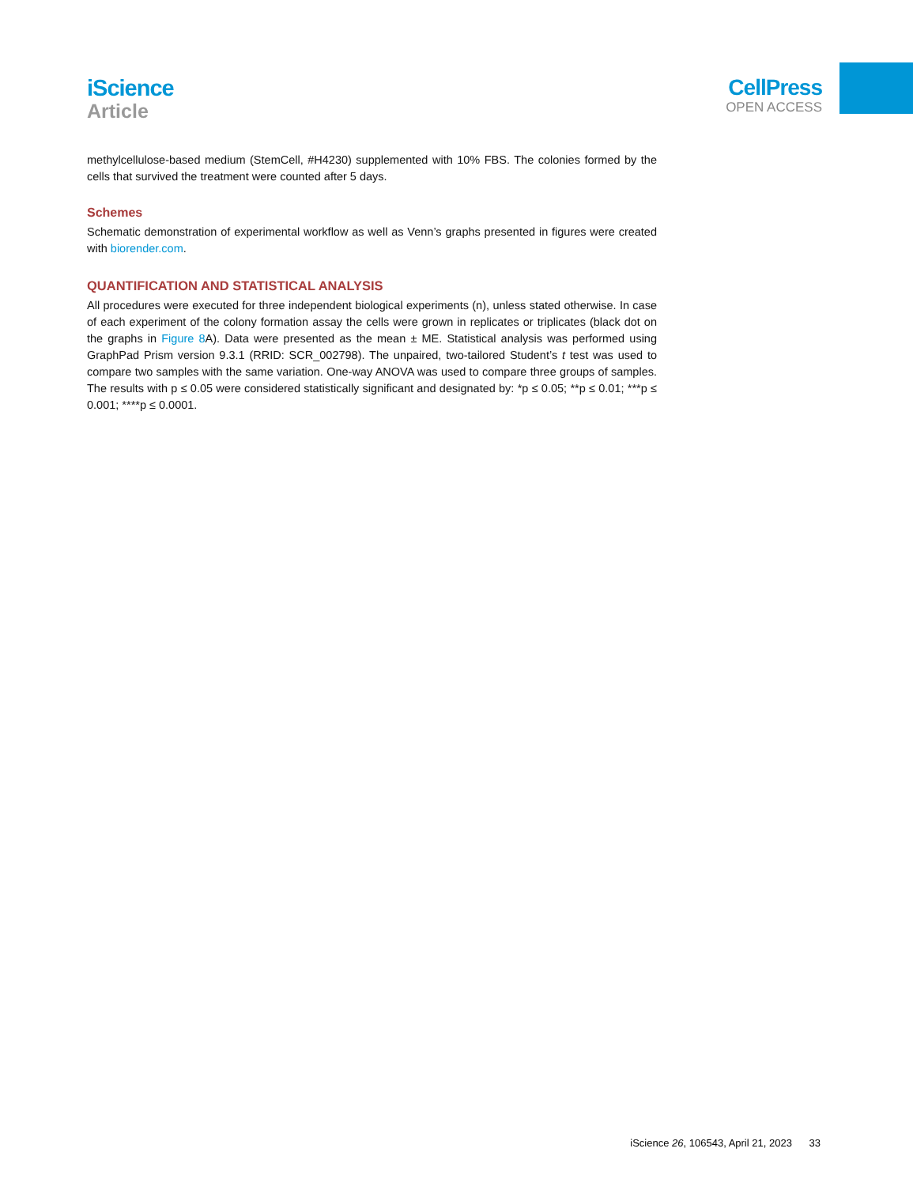iScience
Article
CellPress
OPEN ACCESS
methylcellulose-based medium (StemCell, #H4230) supplemented with 10% FBS. The colonies formed by the cells that survived the treatment were counted after 5 days.
Schemes
Schematic demonstration of experimental workflow as well as Venn’s graphs presented in figures were created with biorender.com.
QUANTIFICATION AND STATISTICAL ANALYSIS
All procedures were executed for three independent biological experiments (n), unless stated otherwise. In case of each experiment of the colony formation assay the cells were grown in replicates or triplicates (black dot on the graphs in Figure 8 A). Data were presented as the mean ± ME. Statistical analysis was performed using GraphPad Prism version 9.3.1 (RRID: SCR_002798). The unpaired, two-tailored Student’s t test was used to compare two samples with the same variation. One-way ANOVA was used to compare three groups of samples. The results with p ≤ 0.05 were considered statistically significant and designated by: *p ≤ 0.05; **p ≤ 0.01; ***p ≤ 0.001; ****p ≤ 0.0001.
iScience 26, 106543, April 21, 2023 33